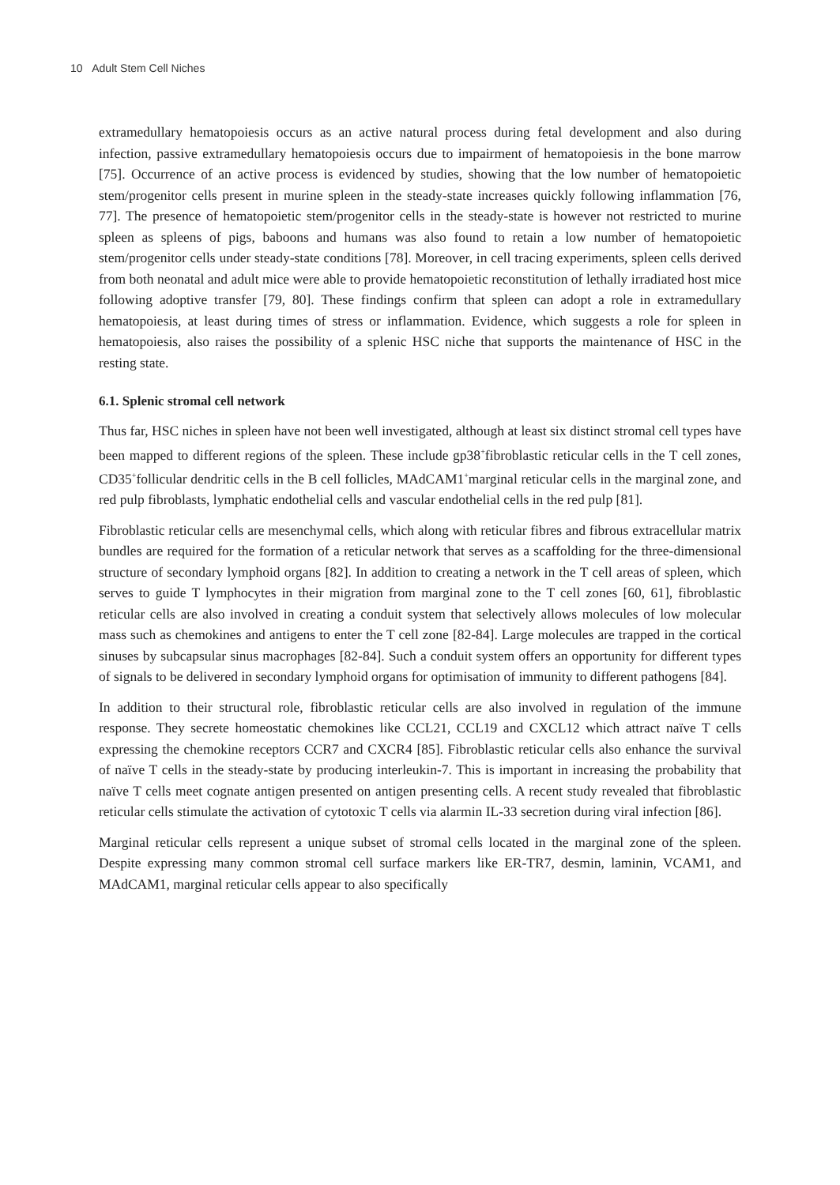10 Adult Stem Cell Niches
extramedullary hematopoiesis occurs as an active natural process during fetal development and also during infection, passive extramedullary hematopoiesis occurs due to impairment of hematopoiesis in the bone marrow [75]. Occurrence of an active process is evidenced by studies, showing that the low number of hematopoietic stem/progenitor cells present in murine spleen in the steady-state increases quickly following inflammation [76, 77]. The presence of hematopoietic stem/progenitor cells in the steady-state is however not restricted to murine spleen as spleens of pigs, baboons and humans was also found to retain a low number of hematopoietic stem/progenitor cells under steady-state conditions [78]. Moreover, in cell tracing experiments, spleen cells derived from both neonatal and adult mice were able to provide hematopoietic reconstitution of lethally irradiated host mice following adoptive transfer [79, 80]. These findings confirm that spleen can adopt a role in extramedullary hematopoiesis, at least during times of stress or inflammation. Evidence, which suggests a role for spleen in hematopoiesis, also raises the possibility of a splenic HSC niche that supports the maintenance of HSC in the resting state.
6.1. Splenic stromal cell network
Thus far, HSC niches in spleen have not been well investigated, although at least six distinct stromal cell types have been mapped to different regions of the spleen. These include gp38<sup>+</sup>fibroblastic reticular cells in the T cell zones, CD35<sup>+</sup>follicular dendritic cells in the B cell follicles, MAdCAM1<sup>+</sup>marginal reticular cells in the marginal zone, and red pulp fibroblasts, lymphatic endothelial cells and vascular endothelial cells in the red pulp [81].
Fibroblastic reticular cells are mesenchymal cells, which along with reticular fibres and fibrous extracellular matrix bundles are required for the formation of a reticular network that serves as a scaffolding for the three-dimensional structure of secondary lymphoid organs [82]. In addition to creating a network in the T cell areas of spleen, which serves to guide T lymphocytes in their migration from marginal zone to the T cell zones [60, 61], fibroblastic reticular cells are also involved in creating a conduit system that selectively allows molecules of low molecular mass such as chemokines and antigens to enter the T cell zone [82-84]. Large molecules are trapped in the cortical sinuses by subcapsular sinus macrophages [82-84]. Such a conduit system offers an opportunity for different types of signals to be delivered in secondary lymphoid organs for optimisation of immunity to different pathogens [84].
In addition to their structural role, fibroblastic reticular cells are also involved in regulation of the immune response. They secrete homeostatic chemokines like CCL21, CCL19 and CXCL12 which attract naïve T cells expressing the chemokine receptors CCR7 and CXCR4 [85]. Fibroblastic reticular cells also enhance the survival of naïve T cells in the steady-state by producing interleukin-7. This is important in increasing the probability that naïve T cells meet cognate antigen presented on antigen presenting cells. A recent study revealed that fibroblastic reticular cells stimulate the activation of cytotoxic T cells via alarmin IL-33 secretion during viral infection [86].
Marginal reticular cells represent a unique subset of stromal cells located in the marginal zone of the spleen. Despite expressing many common stromal cell surface markers like ER-TR7, desmin, laminin, VCAM1, and MAdCAM1, marginal reticular cells appear to also specifically